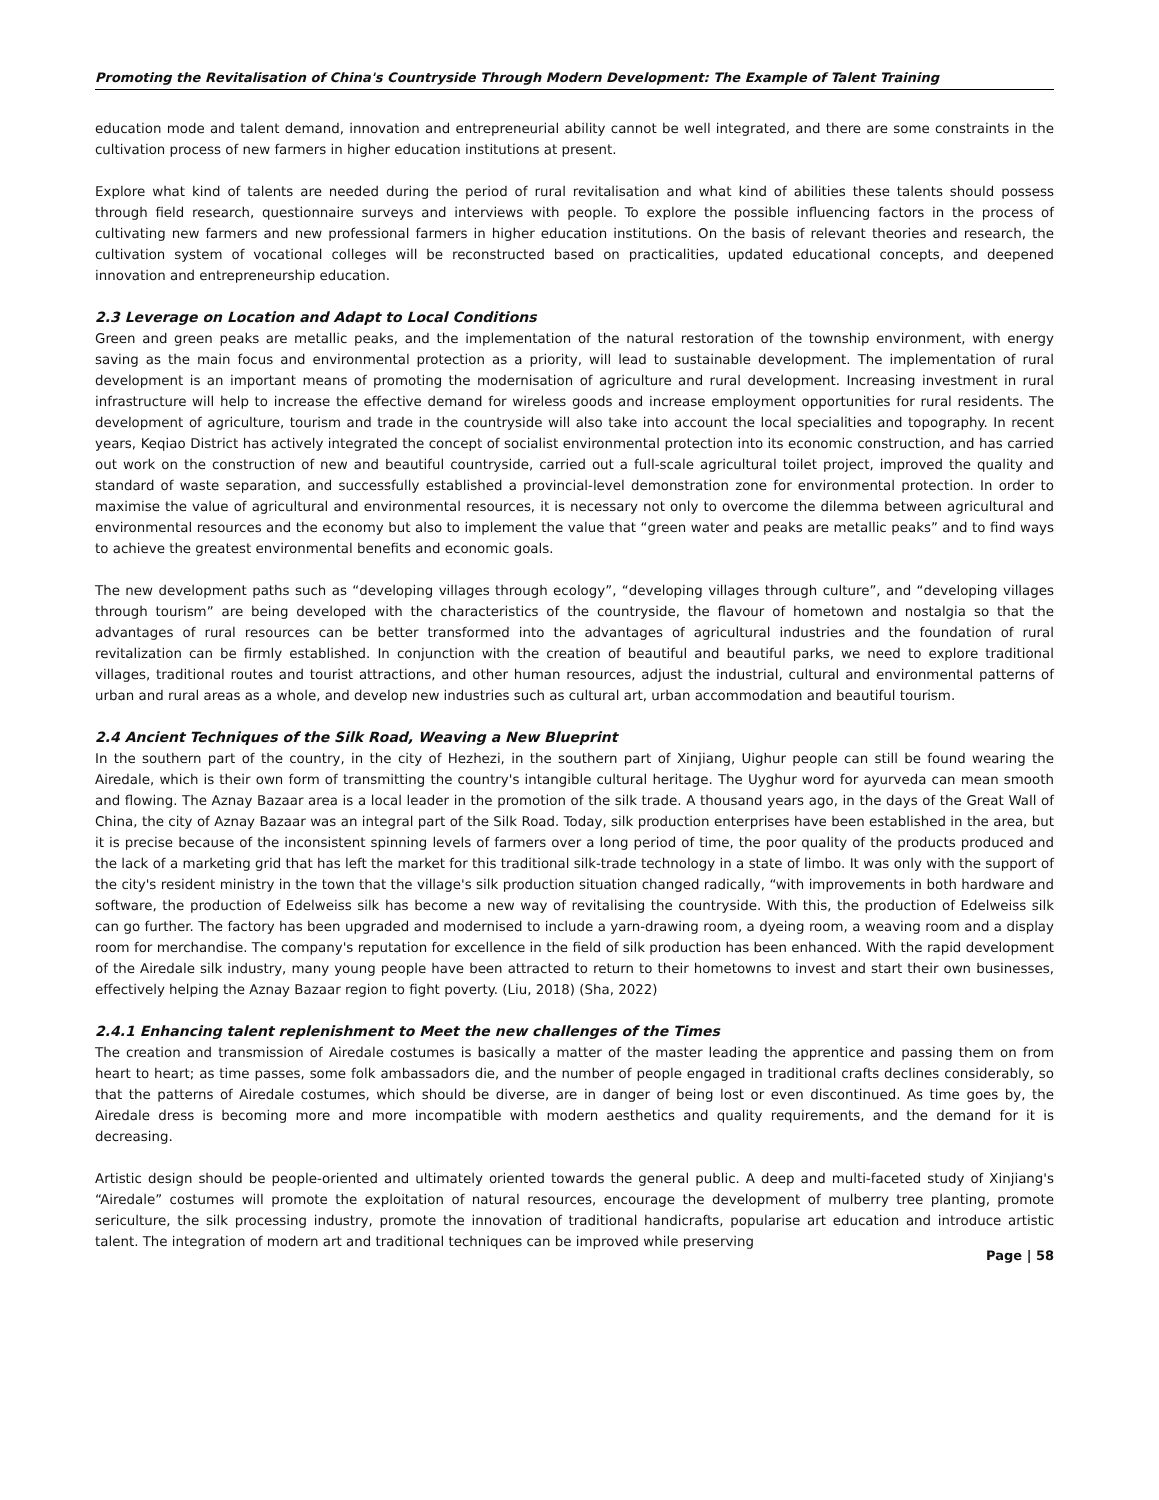Promoting the Revitalisation of China's Countryside Through Modern Development: The Example of Talent Training
education mode and talent demand, innovation and entrepreneurial ability cannot be well integrated, and there are some constraints in the cultivation process of new farmers in higher education institutions at present.
Explore what kind of talents are needed during the period of rural revitalisation and what kind of abilities these talents should possess through field research, questionnaire surveys and interviews with people. To explore the possible influencing factors in the process of cultivating new farmers and new professional farmers in higher education institutions. On the basis of relevant theories and research, the cultivation system of vocational colleges will be reconstructed based on practicalities, updated educational concepts, and deepened innovation and entrepreneurship education.
2.3 Leverage on Location and Adapt to Local Conditions
Green and green peaks are metallic peaks, and the implementation of the natural restoration of the township environment, with energy saving as the main focus and environmental protection as a priority, will lead to sustainable development. The implementation of rural development is an important means of promoting the modernisation of agriculture and rural development. Increasing investment in rural infrastructure will help to increase the effective demand for wireless goods and increase employment opportunities for rural residents. The development of agriculture, tourism and trade in the countryside will also take into account the local specialities and topography. In recent years, Keqiao District has actively integrated the concept of socialist environmental protection into its economic construction, and has carried out work on the construction of new and beautiful countryside, carried out a full-scale agricultural toilet project, improved the quality and standard of waste separation, and successfully established a provincial-level demonstration zone for environmental protection. In order to maximise the value of agricultural and environmental resources, it is necessary not only to overcome the dilemma between agricultural and environmental resources and the economy but also to implement the value that “green water and peaks are metallic peaks” and to find ways to achieve the greatest environmental benefits and economic goals.
The new development paths such as “developing villages through ecology”, “developing villages through culture”, and “developing villages through tourism” are being developed with the characteristics of the countryside, the flavour of hometown and nostalgia so that the advantages of rural resources can be better transformed into the advantages of agricultural industries and the foundation of rural revitalization can be firmly established. In conjunction with the creation of beautiful and beautiful parks, we need to explore traditional villages, traditional routes and tourist attractions, and other human resources, adjust the industrial, cultural and environmental patterns of urban and rural areas as a whole, and develop new industries such as cultural art, urban accommodation and beautiful tourism.
2.4 Ancient Techniques of the Silk Road, Weaving a New Blueprint
In the southern part of the country, in the city of Hezhezi, in the southern part of Xinjiang, Uighur people can still be found wearing the Airedale, which is their own form of transmitting the country's intangible cultural heritage. The Uyghur word for ayurveda can mean smooth and flowing. The Aznay Bazaar area is a local leader in the promotion of the silk trade. A thousand years ago, in the days of the Great Wall of China, the city of Aznay Bazaar was an integral part of the Silk Road. Today, silk production enterprises have been established in the area, but it is precise because of the inconsistent spinning levels of farmers over a long period of time, the poor quality of the products produced and the lack of a marketing grid that has left the market for this traditional silk-trade technology in a state of limbo. It was only with the support of the city's resident ministry in the town that the village's silk production situation changed radically, “with improvements in both hardware and software, the production of Edelweiss silk has become a new way of revitalising the countryside. With this, the production of Edelweiss silk can go further. The factory has been upgraded and modernised to include a yarn-drawing room, a dyeing room, a weaving room and a display room for merchandise. The company's reputation for excellence in the field of silk production has been enhanced. With the rapid development of the Airedale silk industry, many young people have been attracted to return to their hometowns to invest and start their own businesses, effectively helping the Aznay Bazaar region to fight poverty. (Liu, 2018) (Sha, 2022)
2.4.1 Enhancing talent replenishment to Meet the new challenges of the Times
The creation and transmission of Airedale costumes is basically a matter of the master leading the apprentice and passing them on from heart to heart; as time passes, some folk ambassadors die, and the number of people engaged in traditional crafts declines considerably, so that the patterns of Airedale costumes, which should be diverse, are in danger of being lost or even discontinued. As time goes by, the Airedale dress is becoming more and more incompatible with modern aesthetics and quality requirements, and the demand for it is decreasing.
Artistic design should be people-oriented and ultimately oriented towards the general public. A deep and multi-faceted study of Xinjiang's “Airedale” costumes will promote the exploitation of natural resources, encourage the development of mulberry tree planting, promote sericulture, the silk processing industry, promote the innovation of traditional handicrafts, popularise art education and introduce artistic talent. The integration of modern art and traditional techniques can be improved while preserving
Page | 58